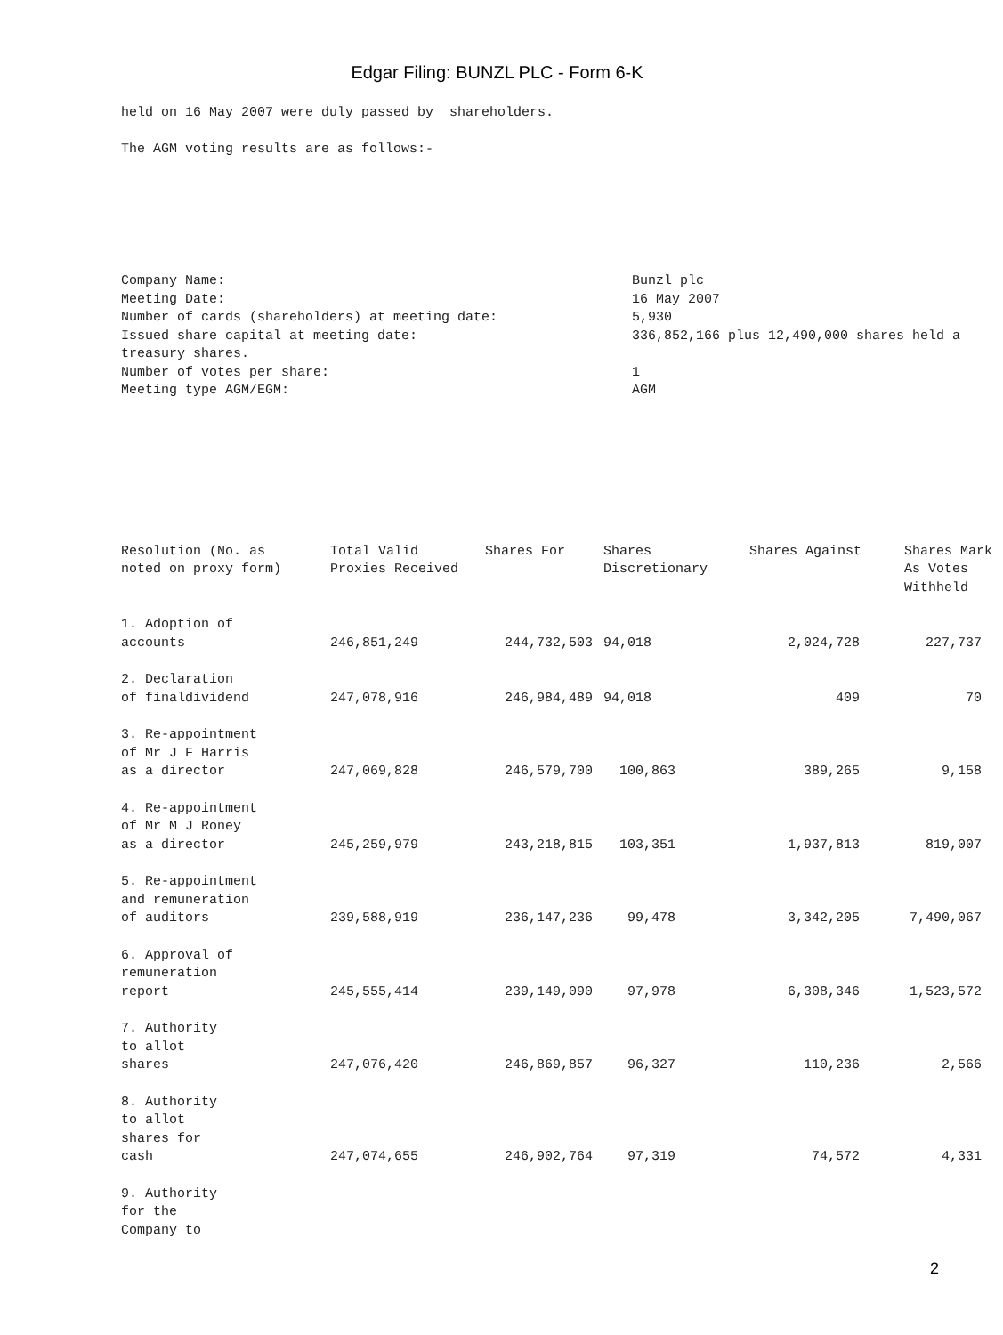Edgar Filing: BUNZL PLC - Form 6-K
held on 16 May 2007 were duly passed by shareholders.
The AGM voting results are as follows:-
| Company Name: | Bunzl plc |
| Meeting Date: | 16 May 2007 |
| Number of cards (shareholders) at meeting date: | 5,930 |
| Issued share capital at meeting date: | 336,852,166 plus 12,490,000 shares held a |
| treasury shares. | |
| Number of votes per share: | 1 |
| Meeting type AGM/EGM: | AGM |
| Resolution (No. as noted on proxy form) | Total Valid Proxies Received | Shares For | Shares Discretionary | Shares Against | Shares Mark As Votes Withheld |
| --- | --- | --- | --- | --- | --- |
| 1. Adoption of accounts | 246,851,249 | 244,732,503 | 94,018 | 2,024,728 | 227,737 |
| 2. Declaration of finaldividend | 247,078,916 | 246,984,489 | 94,018 | 409 | 70 |
| 3. Re-appointment of Mr J F Harris as a director | 247,069,828 | 246,579,700 | 100,863 | 389,265 | 9,158 |
| 4. Re-appointment of Mr M J Roney as a director | 245,259,979 | 243,218,815 | 103,351 | 1,937,813 | 819,007 |
| 5. Re-appointment and remuneration of auditors | 239,588,919 | 236,147,236 | 99,478 | 3,342,205 | 7,490,067 |
| 6. Approval of remuneration report | 245,555,414 | 239,149,090 | 97,978 | 6,308,346 | 1,523,572 |
| 7. Authority to allot shares | 247,076,420 | 246,869,857 | 96,327 | 110,236 | 2,566 |
| 8. Authority to allot shares for cash | 247,074,655 | 246,902,764 | 97,319 | 74,572 | 4,331 |
| 9. Authority for the Company to | | | | | |
2